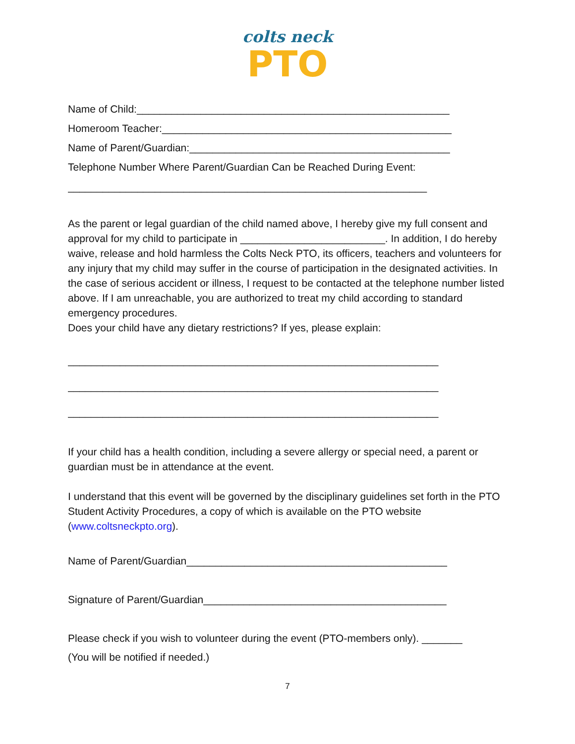colts neck
PTO
Name of Child:______________________________________________________
Homeroom Teacher:__________________________________________________
Name of Parent/Guardian:_____________________________________________
Telephone Number Where Parent/Guardian Can be Reached During Event:
______________________________________________________________
As the parent or legal guardian of the child named above, I hereby give my full consent and approval for my child to participate in _________________________. In addition, I do hereby waive, release and hold harmless the Colts Neck PTO, its officers, teachers and volunteers for any injury that my child may suffer in the course of participation in the designated activities. In the case of serious accident or illness, I request to be contacted at the telephone number listed above. If I am unreachable, you are authorized to treat my child according to standard emergency procedures.
Does your child have any dietary restrictions? If yes, please explain:
________________________________________________________________
________________________________________________________________
________________________________________________________________
If your child has a health condition, including a severe allergy or special need, a parent or guardian must be in attendance at the event.
I understand that this event will be governed by the disciplinary guidelines set forth in the PTO Student Activity Procedures, a copy of which is available on the PTO website (www.coltsneckpto.org).
Name of Parent/Guardian_____________________________________________
Signature of Parent/Guardian__________________________________________
Please check if you wish to volunteer during the event (PTO-members only). _______
(You will be notified if needed.)
7